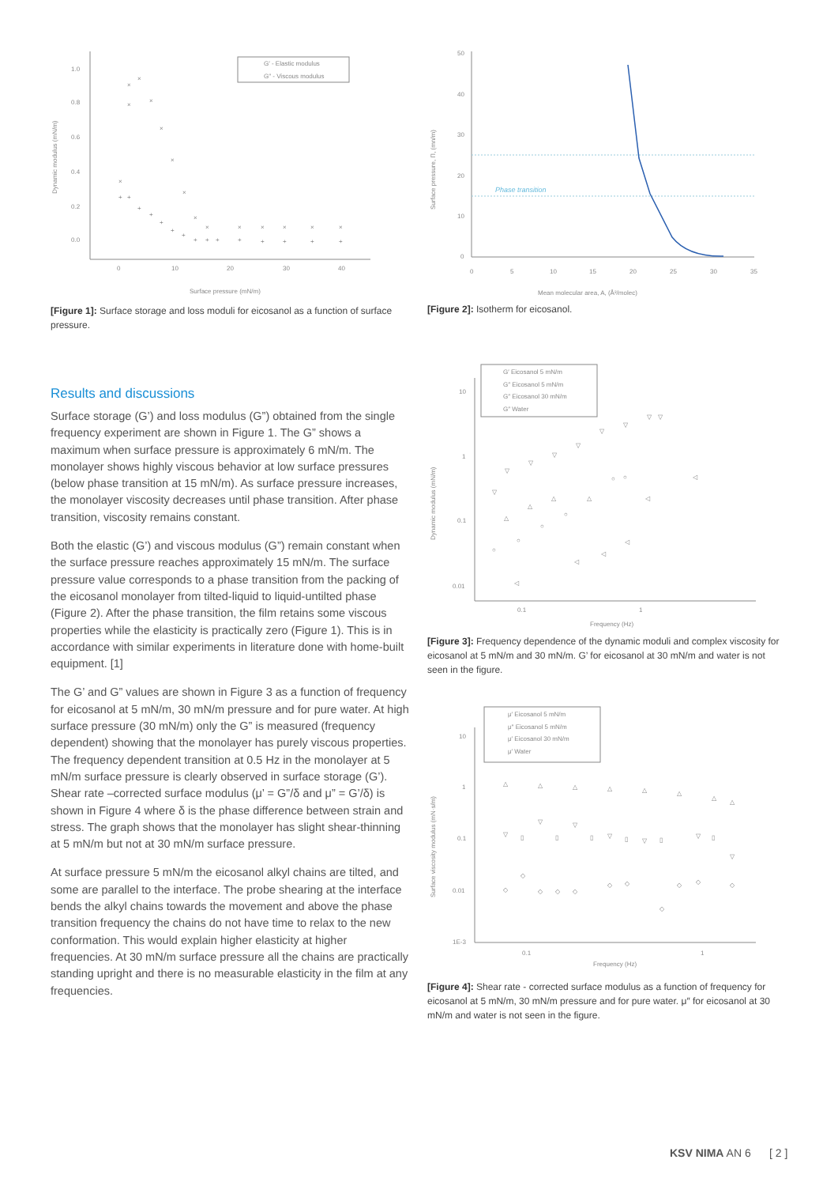1.0
0.8
0.6
0.4
0.2
0.0
0
10
20
30
40
Surface pressure (mN/m)
Dynamic modulus (mN/m)
G′ - Elastic modulus
G″ - Viscous modulus
×
×
×
×
×
×
×
×
×
×
×
×
×
×
×
+
+
+
+
+
+
+
+
+
+
+
+
+
+
+
[Figure 1]: Surface storage and loss moduli for eicosanol as a function of surface pressure.
50
40
30
20
10
0
0
5
10
15
20
25
30
35
Mean molecular area, A, (Å²/molec)
Surface pressure, Π, (mn/m)
Phase transition
[Figure 2]: Isotherm for eicosanol.
Results and discussions
Surface storage (G’) and loss modulus (G”) obtained from the single frequency experiment are shown in Figure 1. The G” shows a maximum when surface pressure is approximately 6 mN/m. The monolayer shows highly viscous behavior at low surface pressures (below phase transition at 15 mN/m). As surface pressure increases, the monolayer viscosity decreases until phase transition. After phase transition, viscosity remains constant.
Both the elastic (G’) and viscous modulus (G”) remain constant when the surface pressure reaches approximately 15 mN/m. The surface pressure value corresponds to a phase transition from the packing of the eicosanol monolayer from tilted-liquid to liquid-untilted phase (Figure 2). After the phase transition, the film retains some viscous properties while the elasticity is practically zero (Figure 1). This is in accordance with similar experiments in literature done with home-built equipment. [1]
The G’ and G” values are shown in Figure 3 as a function of frequency for eicosanol at 5 mN/m, 30 mN/m pressure and for pure water. At high surface pressure (30 mN/m) only the G” is measured (frequency dependent) showing that the monolayer has purely viscous properties. The frequency dependent transition at 0.5 Hz in the monolayer at 5 mN/m surface pressure is clearly observed in surface storage (G’). Shear rate –corrected surface modulus (μ’ = G”/δ and μ” = G’/δ) is shown in Figure 4 where δ is the phase difference between strain and stress. The graph shows that the monolayer has slight shear-thinning at 5 mN/m but not at 30 mN/m surface pressure.
At surface pressure 5 mN/m the eicosanol alkyl chains are tilted, and some are parallel to the interface. The probe shearing at the interface bends the alkyl chains towards the movement and above the phase transition frequency the chains do not have time to relax to the new conformation. This would explain higher elasticity at higher frequencies. At 30 mN/m surface pressure all the chains are practically standing upright and there is no measurable elasticity in the film at any frequencies.
10
1
0.1
0.01
0.1
1
Frequency (Hz)
Dynamic modulus (mN/m)
G′ Eicosanol 5 mN/m
G″ Eicosanol 5 mN/m
G″ Eicosanol 30 mN/m
G″ Water
▽
▽
▽
▽
▽
▽
▽
▽
▽
○
○
○
○
○
○
△
△
△
△
◁
◁
◁
◁
◁
◁
[Figure 3]: Frequency dependence of the dynamic moduli and complex viscosity for eicosanol at 5 mN/m and 30 mN/m. G’ for eicosanol at 30 mN/m and water is not seen in the figure.
10
1
0.1
0.01
1E-3
0.1
1
Frequency (Hz)
Surface viscosity modulus (mN·s/m)
μ′ Eicosanol 5 mN/m
μ″ Eicosanol 5 mN/m
μ′ Eicosanol 30 mN/m
μ′ Water
△
△
△
△
△
△
△
△
▽
▽
▽
▽
▽
▽
▽
▯
▯
▯
▯
▯
▯
◇
◇
◇
◇
◇
◇
◇
◇
◇
◇
◇
[Figure 4]: Shear rate - corrected surface modulus as a function of frequency for eicosanol at 5 mN/m, 30 mN/m pressure and for pure water. μ″ for eicosanol at 30 mN/m and water is not seen in the figure.
KSV NIMA AN 6 [ 2 ]